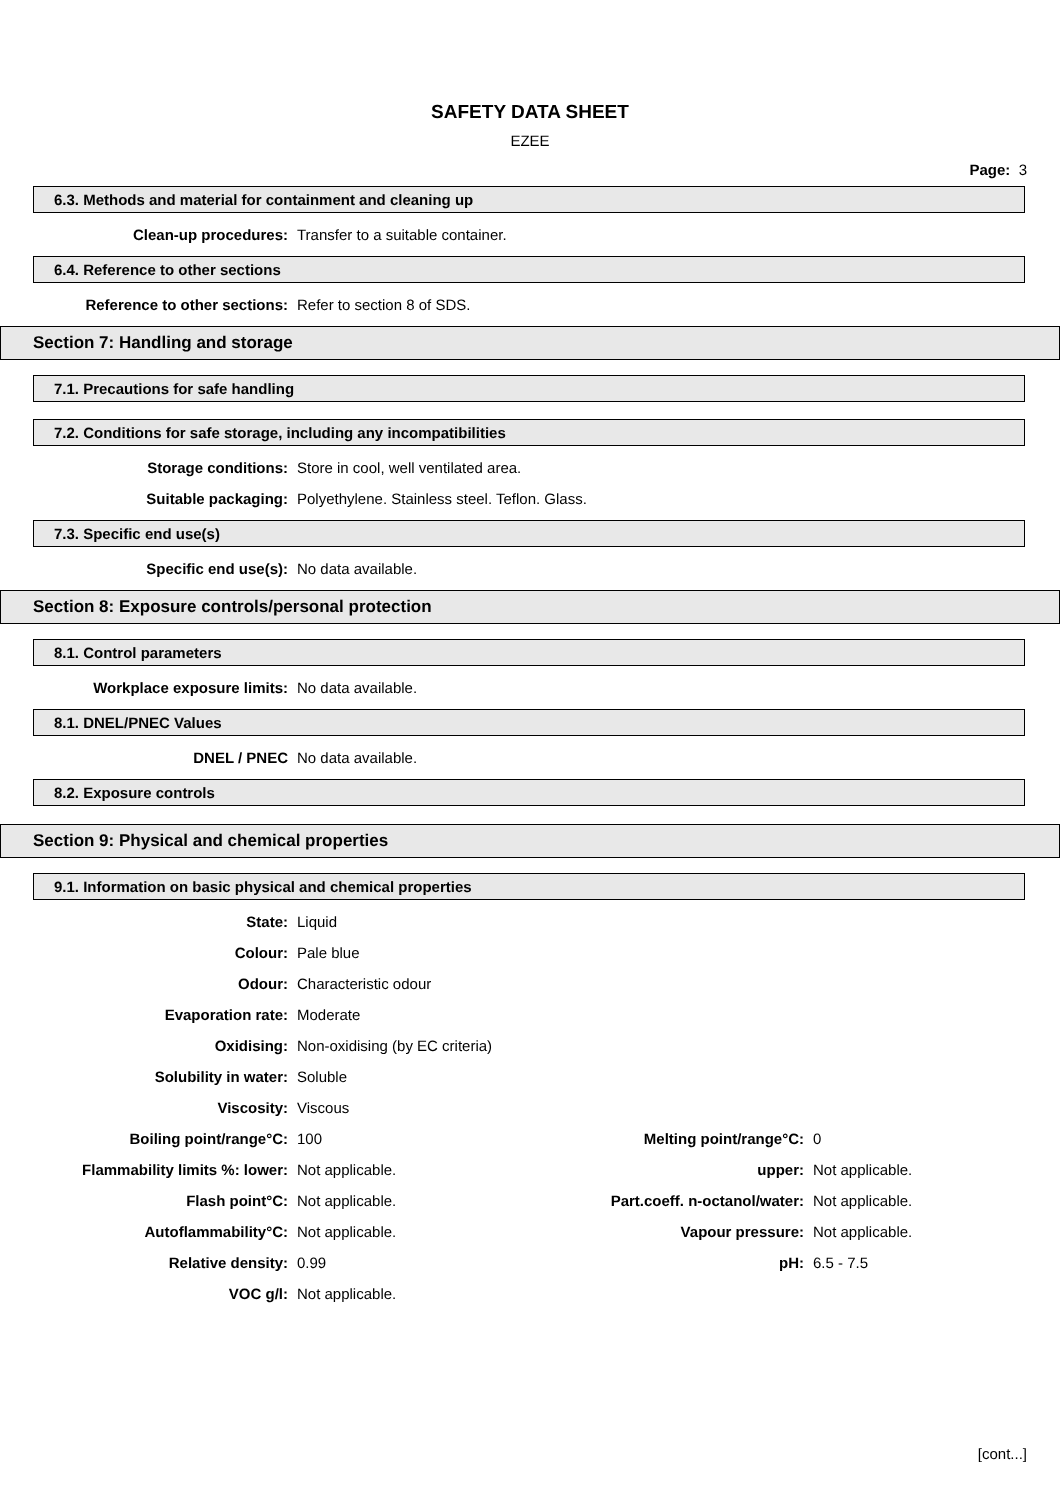SAFETY DATA SHEET
EZEE
Page: 3
6.3. Methods and material for containment and cleaning up
| Clean-up procedures: | Transfer to a suitable container. |
6.4. Reference to other sections
| Reference to other sections: | Refer to section 8 of SDS. |
Section 7: Handling and storage
7.1. Precautions for safe handling
7.2. Conditions for safe storage, including any incompatibilities
| Storage conditions: | Store in cool, well ventilated area. |
| Suitable packaging: | Polyethylene. Stainless steel. Teflon. Glass. |
7.3. Specific end use(s)
| Specific end use(s): | No data available. |
Section 8: Exposure controls/personal protection
8.1. Control parameters
| Workplace exposure limits: | No data available. |
8.1. DNEL/PNEC Values
| DNEL / PNEC | No data available. |
8.2. Exposure controls
Section 9: Physical and chemical properties
9.1. Information on basic physical and chemical properties
| State: | Liquid | | |
| Colour: | Pale blue | | |
| Odour: | Characteristic odour | | |
| Evaporation rate: | Moderate | | |
| Oxidising: | Non-oxidising (by EC criteria) | | |
| Solubility in water: | Soluble | | |
| Viscosity: | Viscous | | |
| Boiling point/range°C: | 100 | Melting point/range°C: | 0 |
| Flammability limits %: lower: | Not applicable. | upper: | Not applicable. |
| Flash point°C: | Not applicable. | Part.coeff. n-octanol/water: | Not applicable. |
| Autoflammability°C: | Not applicable. | Vapour pressure: | Not applicable. |
| Relative density: | 0.99 | pH: | 6.5 - 7.5 |
| VOC g/l: | Not applicable. | | |
[cont...]